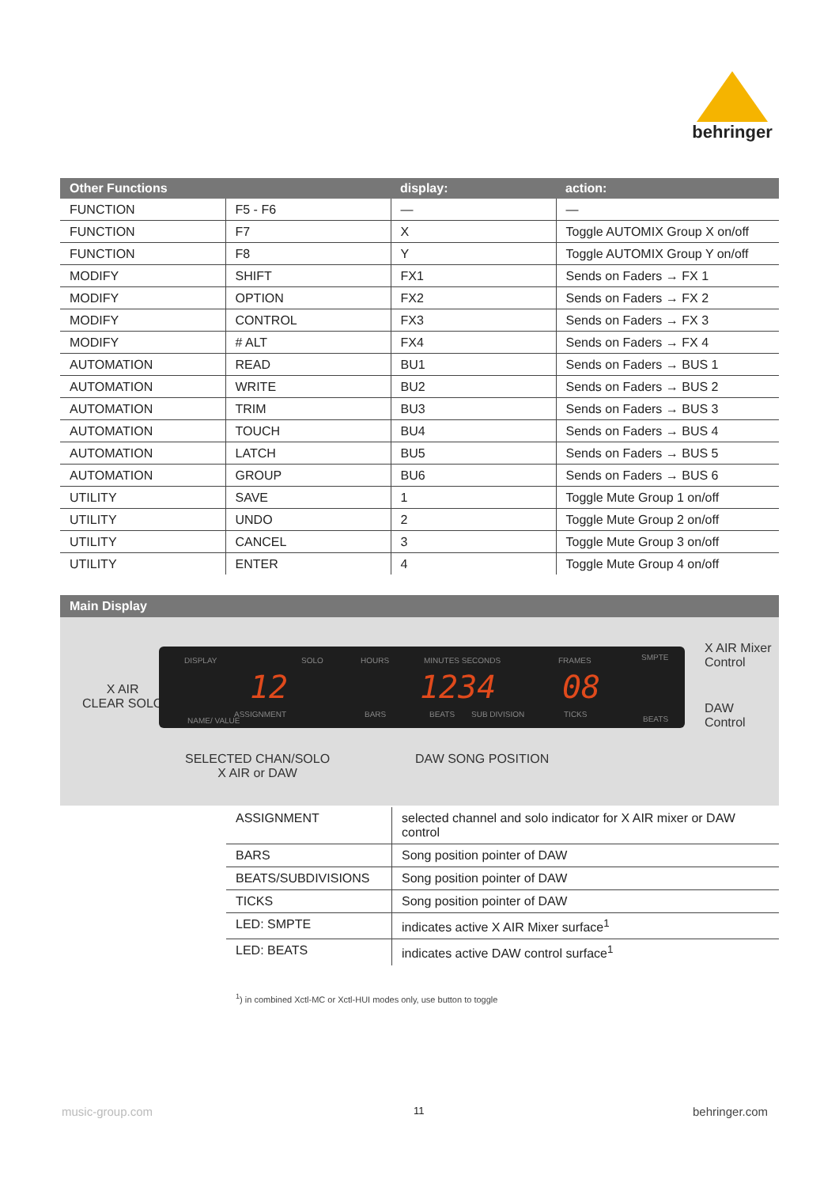behringer
| Other Functions | | display: | action: |
| --- | --- | --- | --- |
| FUNCTION | F5 - F6 | — | — |
| FUNCTION | F7 | X | Toggle AUTOMIX Group X on/off |
| FUNCTION | F8 | Y | Toggle AUTOMIX Group Y on/off |
| MODIFY | SHIFT | FX1 | Sends on Faders → FX 1 |
| MODIFY | OPTION | FX2 | Sends on Faders → FX 2 |
| MODIFY | CONTROL | FX3 | Sends on Faders → FX 3 |
| MODIFY | # ALT | FX4 | Sends on Faders → FX 4 |
| AUTOMATION | READ | BU1 | Sends on Faders → BUS 1 |
| AUTOMATION | WRITE | BU2 | Sends on Faders → BUS 2 |
| AUTOMATION | TRIM | BU3 | Sends on Faders → BUS 3 |
| AUTOMATION | TOUCH | BU4 | Sends on Faders → BUS 4 |
| AUTOMATION | LATCH | BU5 | Sends on Faders → BUS 5 |
| AUTOMATION | GROUP | BU6 | Sends on Faders → BUS 6 |
| UTILITY | SAVE | 1 | Toggle Mute Group 1 on/off |
| UTILITY | UNDO | 2 | Toggle Mute Group 2 on/off |
| UTILITY | CANCEL | 3 | Toggle Mute Group 3 on/off |
| UTILITY | ENTER | 4 | Toggle Mute Group 4 on/off |
Main Display
X AIR
CLEAR SOLO
DISPLAY SOLO HOURS MINUTES SECONDS FRAMES SMPTE
12 1234 08
NAME/ VALUE
ASSIGNMENT BARS BEATS SUB DIVISION TICKS
BEATS
X AIR Mixer
Control
DAW
Control
SELECTED CHAN/SOLO
X AIR or DAW
DAW SONG POSITION
| ASSIGNMENT | selected channel and solo indicator for X AIR mixer or DAW control |
| BARS | Song position pointer of DAW |
| BEATS/SUBDIVISIONS | Song position pointer of DAW |
| TICKS | Song position pointer of DAW |
| LED: SMPTE | indicates active X AIR Mixer surface<sup>1</sup> |
| LED: BEATS | indicates active DAW control surface<sup>1</sup> |
<sup>1</sup>) in combined Xctl-MC or Xctl-HUI modes only, use button to toggle
music-group.com 11 behringer.com